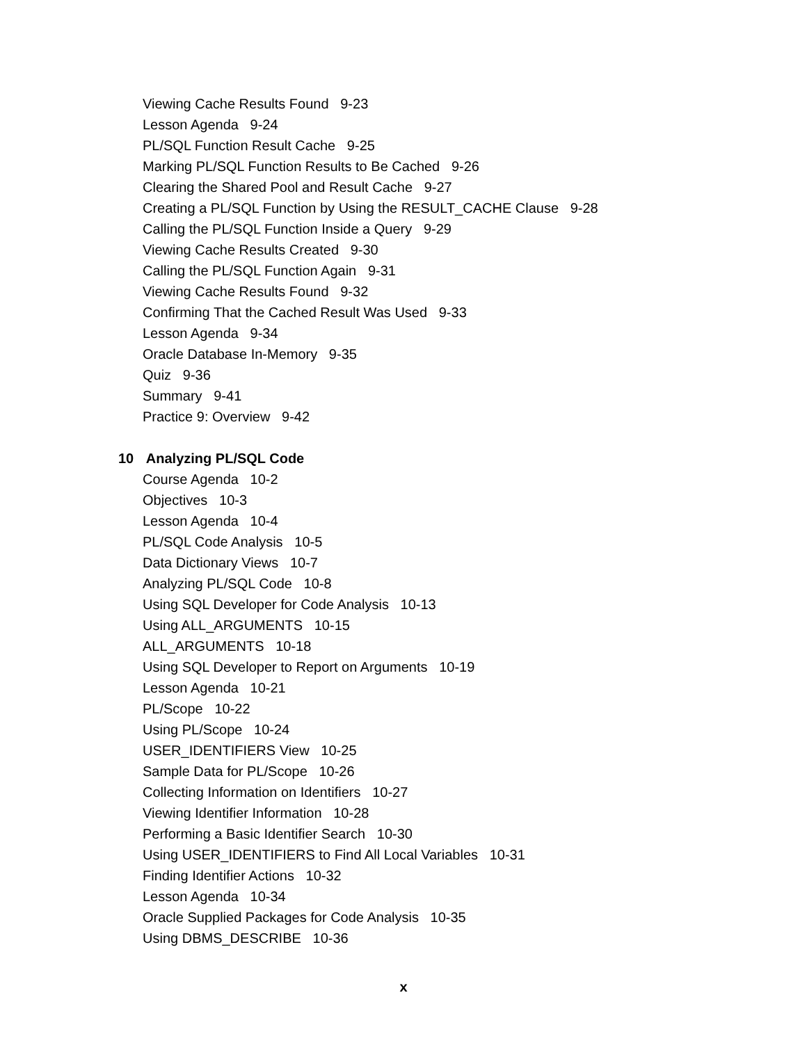Viewing Cache Results Found 9-23
Lesson Agenda 9-24
PL/SQL Function Result Cache 9-25
Marking PL/SQL Function Results to Be Cached 9-26
Clearing the Shared Pool and Result Cache 9-27
Creating a PL/SQL Function by Using the RESULT_CACHE Clause 9-28
Calling the PL/SQL Function Inside a Query 9-29
Viewing Cache Results Created 9-30
Calling the PL/SQL Function Again 9-31
Viewing Cache Results Found 9-32
Confirming That the Cached Result Was Used 9-33
Lesson Agenda 9-34
Oracle Database In-Memory 9-35
Quiz 9-36
Summary 9-41
Practice 9: Overview 9-42
10 Analyzing PL/SQL Code
Course Agenda 10-2
Objectives 10-3
Lesson Agenda 10-4
PL/SQL Code Analysis 10-5
Data Dictionary Views 10-7
Analyzing PL/SQL Code 10-8
Using SQL Developer for Code Analysis 10-13
Using ALL_ARGUMENTS 10-15
ALL_ARGUMENTS 10-18
Using SQL Developer to Report on Arguments 10-19
Lesson Agenda 10-21
PL/Scope 10-22
Using PL/Scope 10-24
USER_IDENTIFIERS View 10-25
Sample Data for PL/Scope 10-26
Collecting Information on Identifiers 10-27
Viewing Identifier Information 10-28
Performing a Basic Identifier Search 10-30
Using USER_IDENTIFIERS to Find All Local Variables 10-31
Finding Identifier Actions 10-32
Lesson Agenda 10-34
Oracle Supplied Packages for Code Analysis 10-35
Using DBMS_DESCRIBE 10-36
x